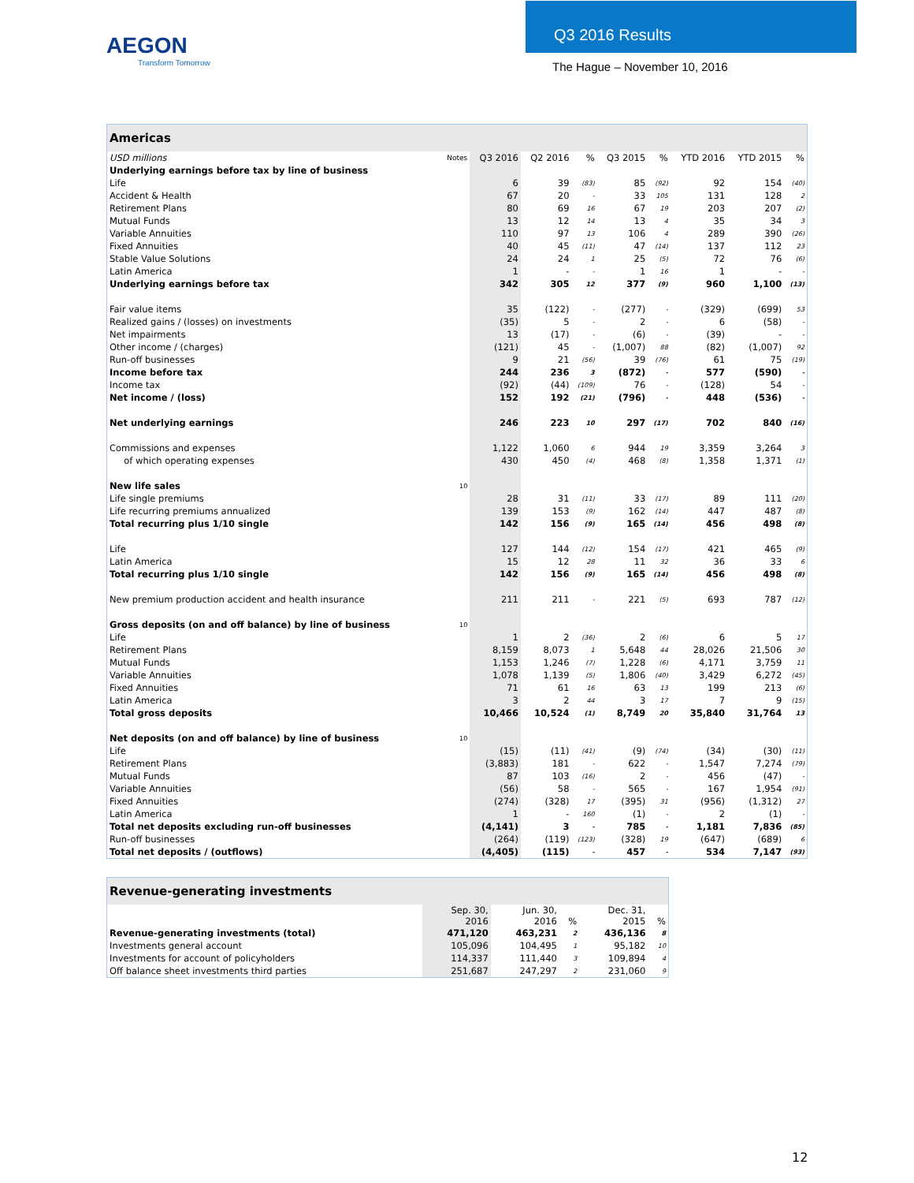AEGON
Transform Tomorrow
Q3 2016 Results
The Hague – November 10, 2016
| Americas | | | | | | | | | |
| USD millions | Notes | Q3 2016 | Q2 2016 | % | Q3 2015 | % | YTD 2016 | YTD 2015 | % |
| Underlying earnings before tax by line of business | | | | | | | | | |
| Life | | 6 | 39 | (83) | 85 | (92) | 92 | 154 | (40) |
| Accident & Health | | 67 | 20 | - | 33 | 105 | 131 | 128 | 2 |
| Retirement Plans | | 80 | 69 | 16 | 67 | 19 | 203 | 207 | (2) |
| Mutual Funds | | 13 | 12 | 14 | 13 | 4 | 35 | 34 | 3 |
| Variable Annuities | | 110 | 97 | 13 | 106 | 4 | 289 | 390 | (26) |
| Fixed Annuities | | 40 | 45 | (11) | 47 | (14) | 137 | 112 | 23 |
| Stable Value Solutions | | 24 | 24 | 1 | 25 | (5) | 72 | 76 | (6) |
| Latin America | | 1 | - | - | 1 | 16 | 1 | - | - |
| Underlying earnings before tax | | 342 | 305 | 12 | 377 | (9) | 960 | 1,100 | (13) |
| Fair value items | | 35 | (122) | - | (277) | - | (329) | (699) | 53 |
| Realized gains / (losses) on investments | | (35) | 5 | - | 2 | - | 6 | (58) | - |
| Net impairments | | 13 | (17) | - | (6) | - | (39) | - | - |
| Other income / (charges) | | (121) | 45 | - | (1,007) | 88 | (82) | (1,007) | 92 |
| Run-off businesses | | 9 | 21 | (56) | 39 | (76) | 61 | 75 | (19) |
| Income before tax | | 244 | 236 | 3 | (872) | - | 577 | (590) | - |
| Income tax | | (92) | (44) | (109) | 76 | - | (128) | 54 | - |
| Net income / (loss) | | 152 | 192 | (21) | (796) | - | 448 | (536) | - |
| Net underlying earnings | | 246 | 223 | 10 | 297 | (17) | 702 | 840 | (16) |
| Commissions and expenses | | 1,122 | 1,060 | 6 | 944 | 19 | 3,359 | 3,264 | 3 |
| of which operating expenses | | 430 | 450 | (4) | 468 | (8) | 1,358 | 1,371 | (1) |
| New life sales | 10 | | | | | | | | |
| Life single premiums | | 28 | 31 | (11) | 33 | (17) | 89 | 111 | (20) |
| Life recurring premiums annualized | | 139 | 153 | (9) | 162 | (14) | 447 | 487 | (8) |
| Total recurring plus 1/10 single | | 142 | 156 | (9) | 165 | (14) | 456 | 498 | (8) |
| Life | | 127 | 144 | (12) | 154 | (17) | 421 | 465 | (9) |
| Latin America | | 15 | 12 | 28 | 11 | 32 | 36 | 33 | 6 |
| Total recurring plus 1/10 single | | 142 | 156 | (9) | 165 | (14) | 456 | 498 | (8) |
| New premium production accident and health insurance | | 211 | 211 | - | 221 | (5) | 693 | 787 | (12) |
| Gross deposits (on and off balance) by line of business | 10 | | | | | | | | |
| Life | | 1 | 2 | (36) | 2 | (6) | 6 | 5 | 17 |
| Retirement Plans | | 8,159 | 8,073 | 1 | 5,648 | 44 | 28,026 | 21,506 | 30 |
| Mutual Funds | | 1,153 | 1,246 | (7) | 1,228 | (6) | 4,171 | 3,759 | 11 |
| Variable Annuities | | 1,078 | 1,139 | (5) | 1,806 | (40) | 3,429 | 6,272 | (45) |
| Fixed Annuities | | 71 | 61 | 16 | 63 | 13 | 199 | 213 | (6) |
| Latin America | | 3 | 2 | 44 | 3 | 17 | 7 | 9 | (15) |
| Total gross deposits | | 10,466 | 10,524 | (1) | 8,749 | 20 | 35,840 | 31,764 | 13 |
| Net deposits (on and off balance) by line of business | 10 | | | | | | | | |
| Life | | (15) | (11) | (41) | (9) | (74) | (34) | (30) | (11) |
| Retirement Plans | | (3,883) | 181 | - | 622 | - | 1,547 | 7,274 | (79) |
| Mutual Funds | | 87 | 103 | (16) | 2 | - | 456 | (47) | - |
| Variable Annuities | | (56) | 58 | - | 565 | - | 167 | 1,954 | (91) |
| Fixed Annuities | | (274) | (328) | 17 | (395) | 31 | (956) | (1,312) | 27 |
| Latin America | | 1 | - | 160 | (1) | - | 2 | (1) | - |
| Total net deposits excluding run-off businesses | | (4,141) | 3 | - | 785 | - | 1,181 | 7,836 | (85) |
| Run-off businesses | | (264) | (119) | (123) | (328) | 19 | (647) | (689) | 6 |
| Total net deposits / (outflows) | | (4,405) | (115) | - | 457 | - | 534 | 7,147 | (93) |
| Revenue-generating investments | | | | | |
| | Sep. 30, 2016 | Jun. 30, 2016 | % | Dec. 31, 2015 | % |
| Revenue-generating investments (total) | 471,120 | 463,231 | 2 | 436,136 | 8 |
| Investments general account | 105,096 | 104,495 | 1 | 95,182 | 10 |
| Investments for account of policyholders | 114,337 | 111,440 | 3 | 109,894 | 4 |
| Off balance sheet investments third parties | 251,687 | 247,297 | 2 | 231,060 | 9 |
12